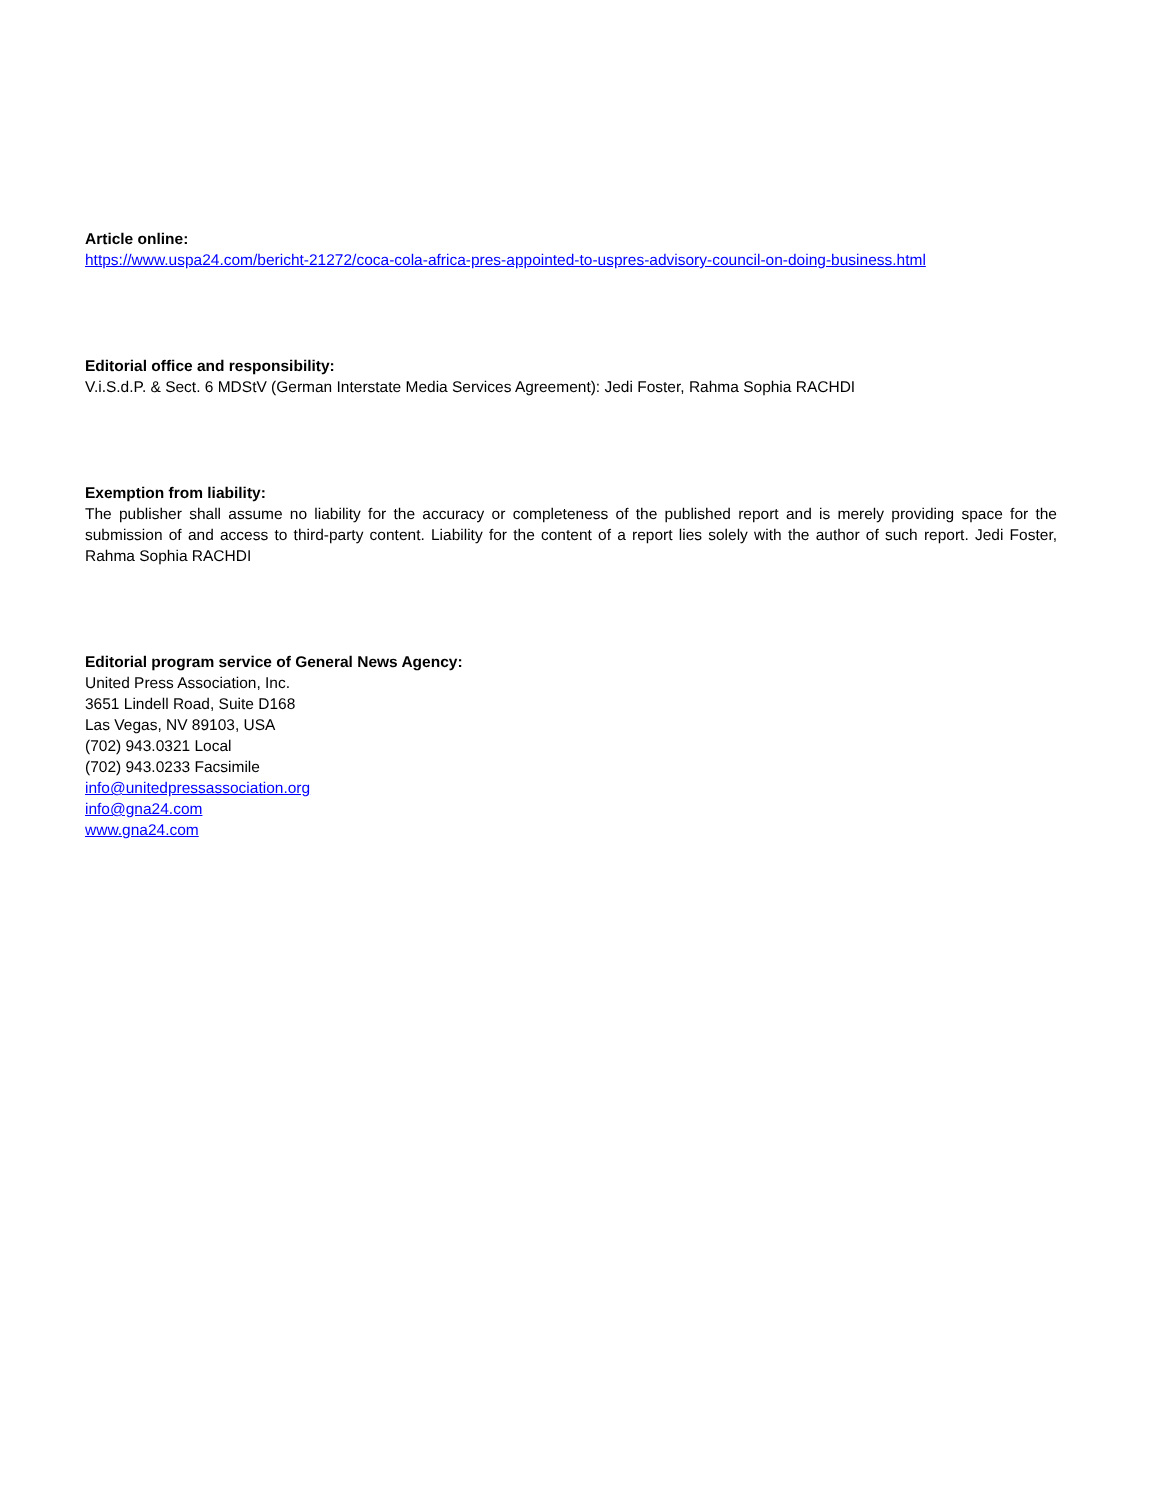Article online:
https://www.uspa24.com/bericht-21272/coca-cola-africa-pres-appointed-to-uspres-advisory-council-on-doing-business.html
Editorial office and responsibility:
V.i.S.d.P. & Sect. 6 MDStV (German Interstate Media Services Agreement): Jedi Foster, Rahma Sophia RACHDI
Exemption from liability:
The publisher shall assume no liability for the accuracy or completeness of the published report and is merely providing space for the submission of and access to third-party content. Liability for the content of a report lies solely with the author of such report. Jedi Foster, Rahma Sophia RACHDI
Editorial program service of General News Agency:
United Press Association, Inc.
3651 Lindell Road, Suite D168
Las Vegas, NV 89103, USA
(702) 943.0321 Local
(702) 943.0233 Facsimile
info@unitedpressassociation.org
info@gna24.com
www.gna24.com